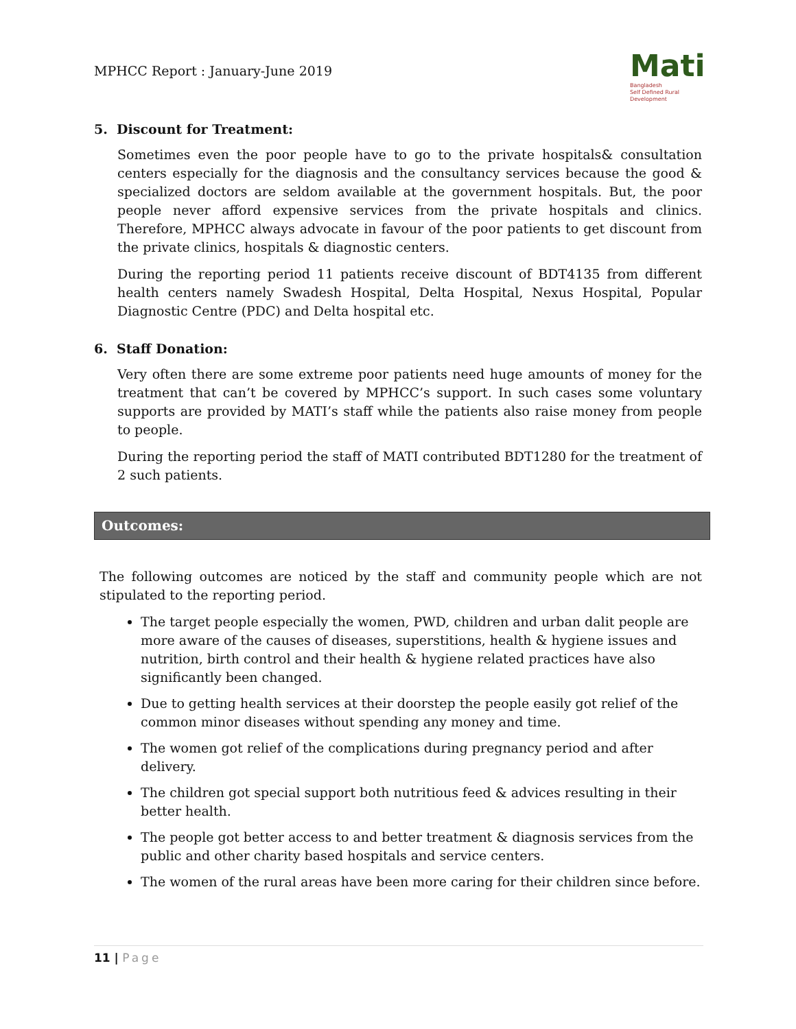MPHCC Report : January-June 2019
Mati
Bangladesh
Self Defined Rural Development
5. Discount for Treatment:
Sometimes even the poor people have to go to the private hospitals& consultation centers especially for the diagnosis and the consultancy services because the good & specialized doctors are seldom available at the government hospitals. But, the poor people never afford expensive services from the private hospitals and clinics. Therefore, MPHCC always advocate in favour of the poor patients to get discount from the private clinics, hospitals & diagnostic centers.
During the reporting period 11 patients receive discount of BDT4135 from different health centers namely Swadesh Hospital, Delta Hospital, Nexus Hospital, Popular Diagnostic Centre (PDC) and Delta hospital etc.
6. Staff Donation:
Very often there are some extreme poor patients need huge amounts of money for the treatment that can’t be covered by MPHCC’s support. In such cases some voluntary supports are provided by MATI’s staff while the patients also raise money from people to people.
During the reporting period the staff of MATI contributed BDT1280 for the treatment of 2 such patients.
Outcomes:
The following outcomes are noticed by the staff and community people which are not stipulated to the reporting period.
The target people especially the women, PWD, children and urban dalit people are more aware of the causes of diseases, superstitions, health & hygiene issues and nutrition, birth control and their health & hygiene related practices have also significantly been changed.
Due to getting health services at their doorstep the people easily got relief of the common minor diseases without spending any money and time.
The women got relief of the complications during pregnancy period and after delivery.
The children got special support both nutritious feed & advices resulting in their better health.
The people got better access to and better treatment & diagnosis services from the public and other charity based hospitals and service centers.
The women of the rural areas have been more caring for their children since before.
11 | Page